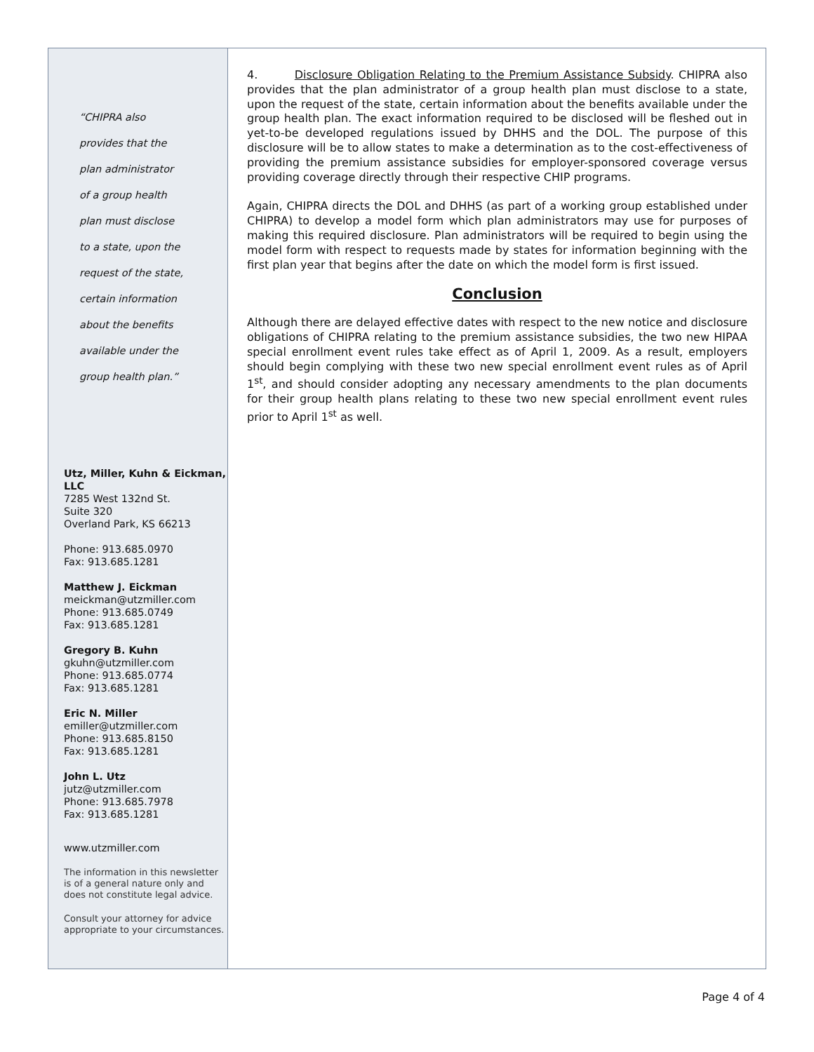“CHIPRA also
provides that the
plan administrator
of a group health
plan must disclose
to a state, upon the
request of the state,
certain information
about the benefits
available under the
group health plan.”
Utz, Miller, Kuhn & Eickman, LLC
7285 West 132nd St.
Suite 320
Overland Park, KS 66213
Phone: 913.685.0970
Fax: 913.685.1281
Matthew J. Eickman
meickman@utzmiller.com
Phone: 913.685.0749
Fax: 913.685.1281
Gregory B. Kuhn
gkuhn@utzmiller.com
Phone: 913.685.0774
Fax: 913.685.1281
Eric N. Miller
emiller@utzmiller.com
Phone: 913.685.8150
Fax: 913.685.1281
John L. Utz
jutz@utzmiller.com
Phone: 913.685.7978
Fax: 913.685.1281
www.utzmiller.com
The information in this newsletter is of a general nature only and does not constitute legal advice.
Consult your attorney for advice appropriate to your circumstances.
4. Disclosure Obligation Relating to the Premium Assistance Subsidy. CHIPRA also provides that the plan administrator of a group health plan must disclose to a state, upon the request of the state, certain information about the benefits available under the group health plan. The exact information required to be disclosed will be fleshed out in yet-to-be developed regulations issued by DHHS and the DOL. The purpose of this disclosure will be to allow states to make a determination as to the cost-effectiveness of providing the premium assistance subsidies for employer-sponsored coverage versus providing coverage directly through their respective CHIP programs.
Again, CHIPRA directs the DOL and DHHS (as part of a working group established under CHIPRA) to develop a model form which plan administrators may use for purposes of making this required disclosure. Plan administrators will be required to begin using the model form with respect to requests made by states for information beginning with the first plan year that begins after the date on which the model form is first issued.
Conclusion
Although there are delayed effective dates with respect to the new notice and disclosure obligations of CHIPRA relating to the premium assistance subsidies, the two new HIPAA special enrollment event rules take effect as of April 1, 2009. As a result, employers should begin complying with these two new special enrollment event rules as of April 1<sup>st</sup>, and should consider adopting any necessary amendments to the plan documents for their group health plans relating to these two new special enrollment event rules prior to April 1<sup>st</sup> as well.
Page 4 of 4